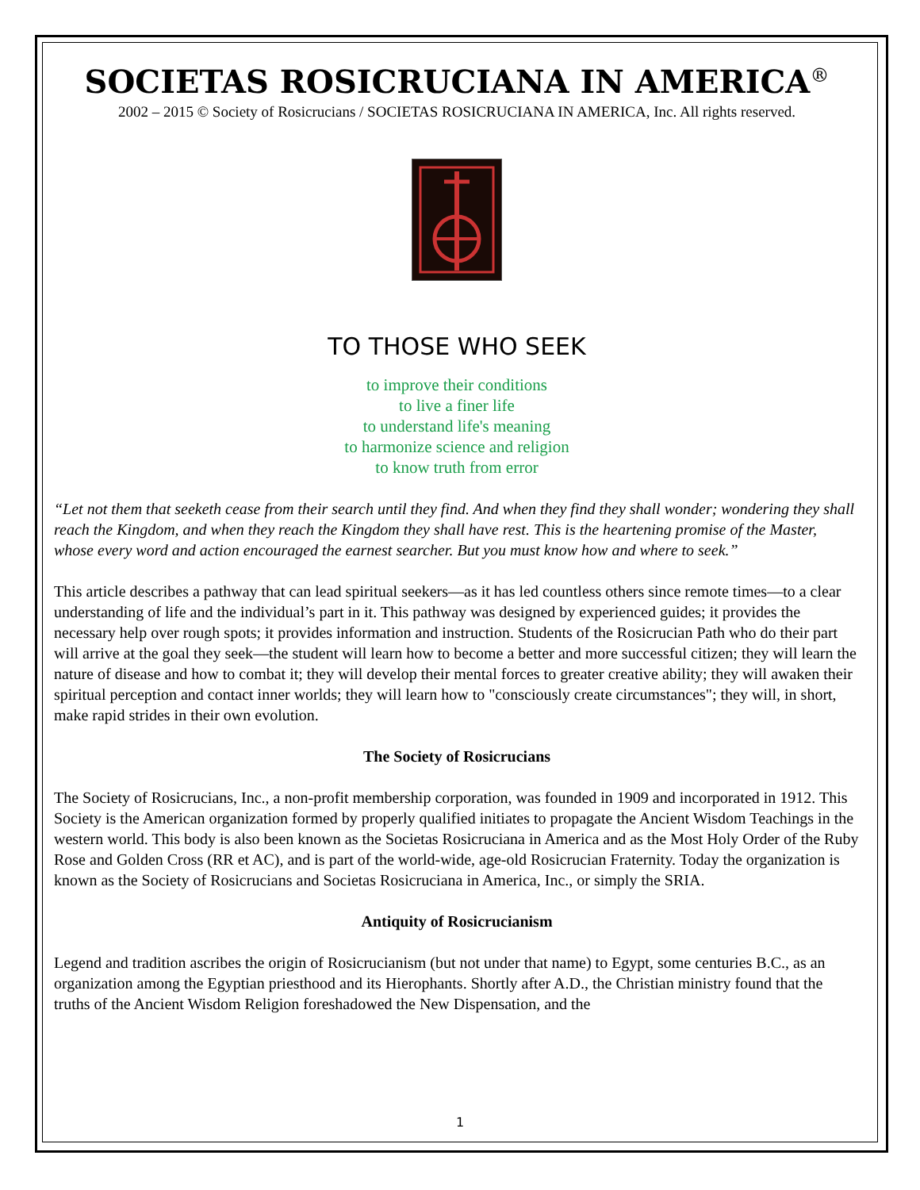SOCIETAS ROSICRUCIANA IN AMERICA<sup>®</sup>
2002 – 2015 © Society of Rosicrucians / SOCIETAS ROSICRUCIANA IN AMERICA, Inc. All rights reserved.
TO THOSE WHO SEEK
to improve their conditions
to live a finer life
to understand life's meaning
to harmonize science and religion
to know truth from error
“Let not them that seeketh cease from their search until they find. And when they find they shall wonder; wondering they shall reach the Kingdom, and when they reach the Kingdom they shall have rest. This is the heartening promise of the Master, whose every word and action encouraged the earnest searcher. But you must know how and where to seek.”
This article describes a pathway that can lead spiritual seekers—as it has led countless others since remote times—to a clear understanding of life and the individual’s part in it. This pathway was designed by experienced guides; it provides the necessary help over rough spots; it provides information and instruction. Students of the Rosicrucian Path who do their part will arrive at the goal they seek—the student will learn how to become a better and more successful citizen; they will learn the nature of disease and how to combat it; they will develop their mental forces to greater creative ability; they will awaken their spiritual perception and contact inner worlds; they will learn how to "consciously create circumstances"; they will, in short, make rapid strides in their own evolution.
The Society of Rosicrucians
The Society of Rosicrucians, Inc., a non-profit membership corporation, was founded in 1909 and incorporated in 1912. This Society is the American organization formed by properly qualified initiates to propagate the Ancient Wisdom Teachings in the western world. This body is also been known as the Societas Rosicruciana in America and as the Most Holy Order of the Ruby Rose and Golden Cross (RR et AC), and is part of the world-wide, age-old Rosicrucian Fraternity. Today the organization is known as the Society of Rosicrucians and Societas Rosicruciana in America, Inc., or simply the SRIA.
Antiquity of Rosicrucianism
Legend and tradition ascribes the origin of Rosicrucianism (but not under that name) to Egypt, some centuries B.C., as an organization among the Egyptian priesthood and its Hierophants. Shortly after A.D., the Christian ministry found that the truths of the Ancient Wisdom Religion foreshadowed the New Dispensation, and the
1